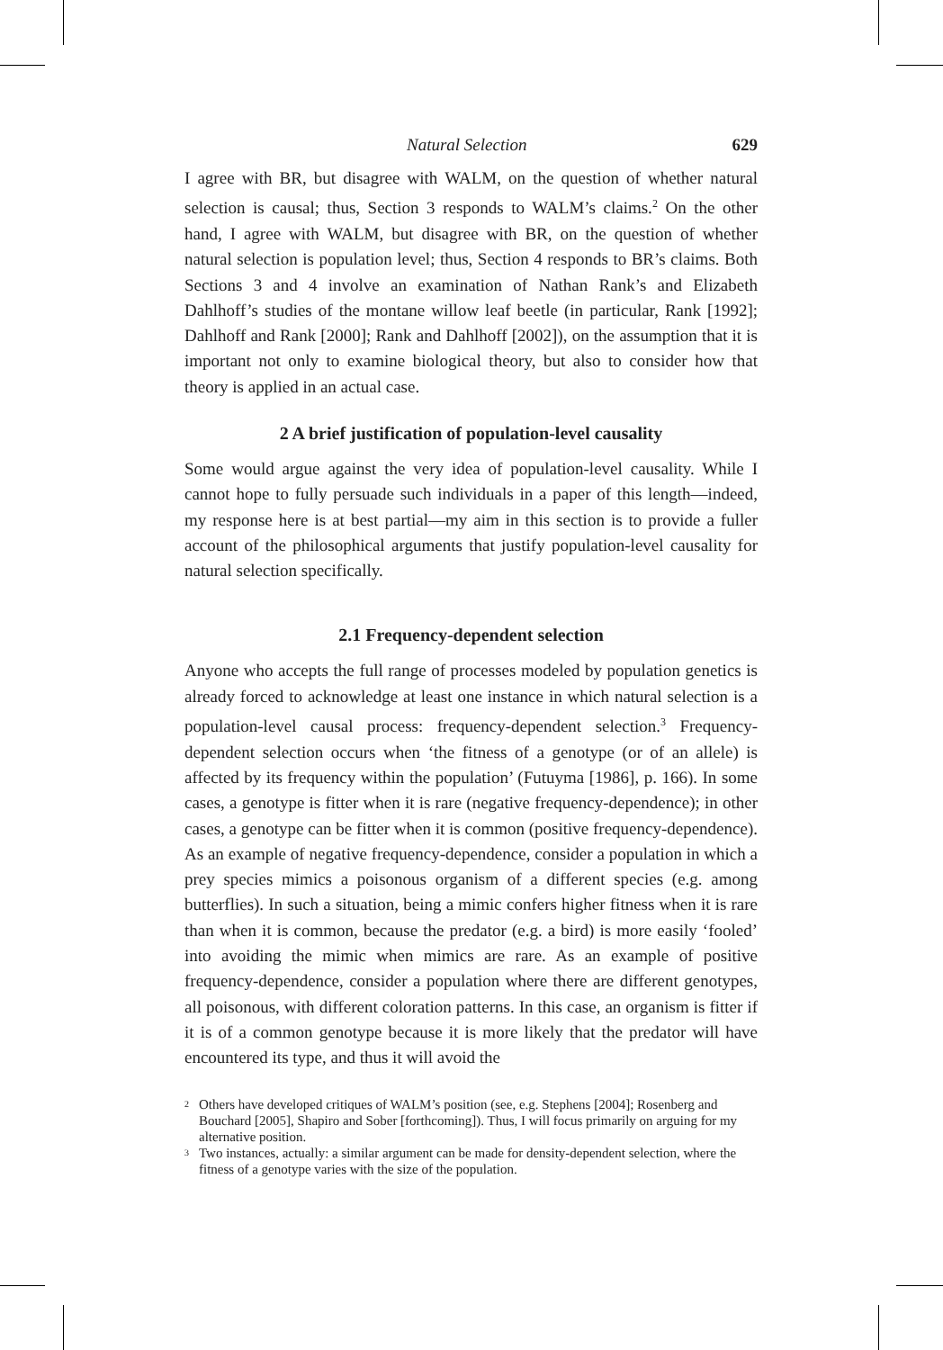Natural Selection 629
I agree with BR, but disagree with WALM, on the question of whether natural selection is causal; thus, Section 3 responds to WALM’s claims.<sup>2</sup> On the other hand, I agree with WALM, but disagree with BR, on the question of whether natural selection is population level; thus, Section 4 responds to BR’s claims. Both Sections 3 and 4 involve an examination of Nathan Rank’s and Elizabeth Dahlhoff’s studies of the montane willow leaf beetle (in particular, Rank [1992]; Dahlhoff and Rank [2000]; Rank and Dahlhoff [2002]), on the assumption that it is important not only to examine biological theory, but also to consider how that theory is applied in an actual case.
2 A brief justification of population-level causality
Some would argue against the very idea of population-level causality. While I cannot hope to fully persuade such individuals in a paper of this length—indeed, my response here is at best partial—my aim in this section is to provide a fuller account of the philosophical arguments that justify population-level causality for natural selection specifically.
2.1 Frequency-dependent selection
Anyone who accepts the full range of processes modeled by population genetics is already forced to acknowledge at least one instance in which natural selection is a population-level causal process: frequency-dependent selection.<sup>3</sup> Frequency-dependent selection occurs when ‘the fitness of a genotype (or of an allele) is affected by its frequency within the population’ (Futuyma [1986], p. 166). In some cases, a genotype is fitter when it is rare (negative frequency-dependence); in other cases, a genotype can be fitter when it is common (positive frequency-dependence). As an example of negative frequency-dependence, consider a population in which a prey species mimics a poisonous organism of a different species (e.g. among butterflies). In such a situation, being a mimic confers higher fitness when it is rare than when it is common, because the predator (e.g. a bird) is more easily ‘fooled’ into avoiding the mimic when mimics are rare. As an example of positive frequency-dependence, consider a population where there are different genotypes, all poisonous, with different coloration patterns. In this case, an organism is fitter if it is of a common genotype because it is more likely that the predator will have encountered its type, and thus it will avoid the
<sup>2</sup> Others have developed critiques of WALM’s position (see, e.g. Stephens [2004]; Rosenberg and Bouchard [2005], Shapiro and Sober [forthcoming]). Thus, I will focus primarily on arguing for my alternative position.
<sup>3</sup> Two instances, actually: a similar argument can be made for density-dependent selection, where the fitness of a genotype varies with the size of the population.